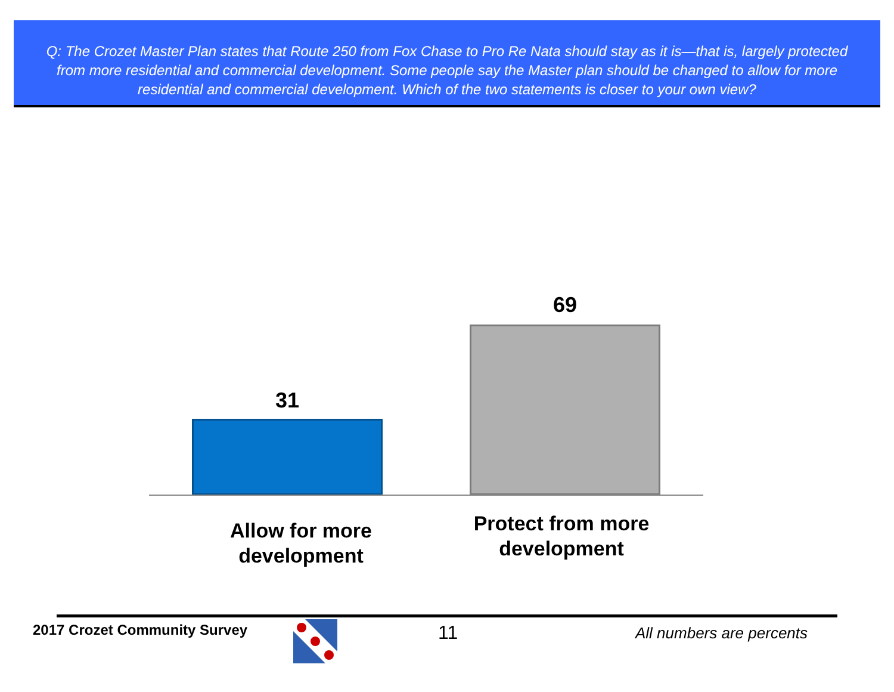Q: The Crozet Master Plan states that Route 250 from Fox Chase to Pro Re Nata should stay as it is—that is, largely protected from more residential and commercial development. Some people say the Master plan should be changed to allow for more residential and commercial development. Which of the two statements is closer to your own view?
31
69
Allow for more development
Protect from more development
2017 Crozet Community Survey 11 All numbers are percents